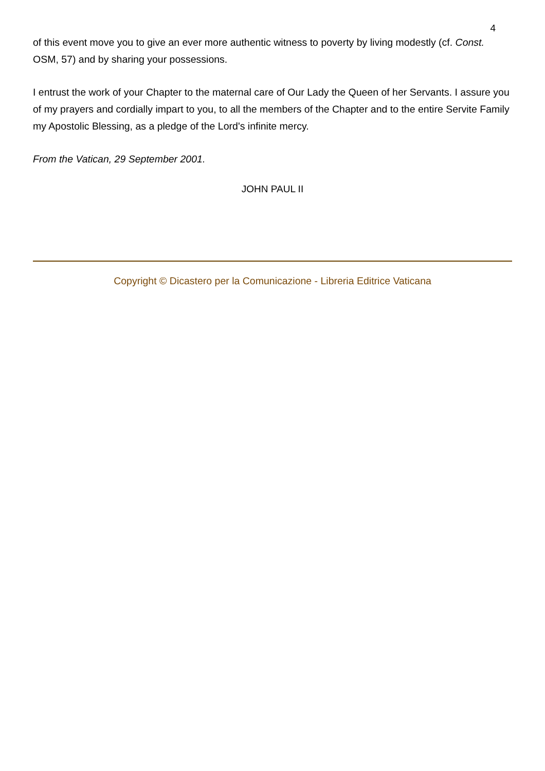4
of this event move you to give an ever more authentic witness to poverty by living modestly (cf. Const. OSM, 57) and by sharing your possessions.
I entrust the work of your Chapter to the maternal care of Our Lady the Queen of her Servants. I assure you of my prayers and cordially impart to you, to all the members of the Chapter and to the entire Servite Family my Apostolic Blessing, as a pledge of the Lord's infinite mercy.
From the Vatican, 29 September 2001.
JOHN PAUL II
Copyright © Dicastero per la Comunicazione - Libreria Editrice Vaticana